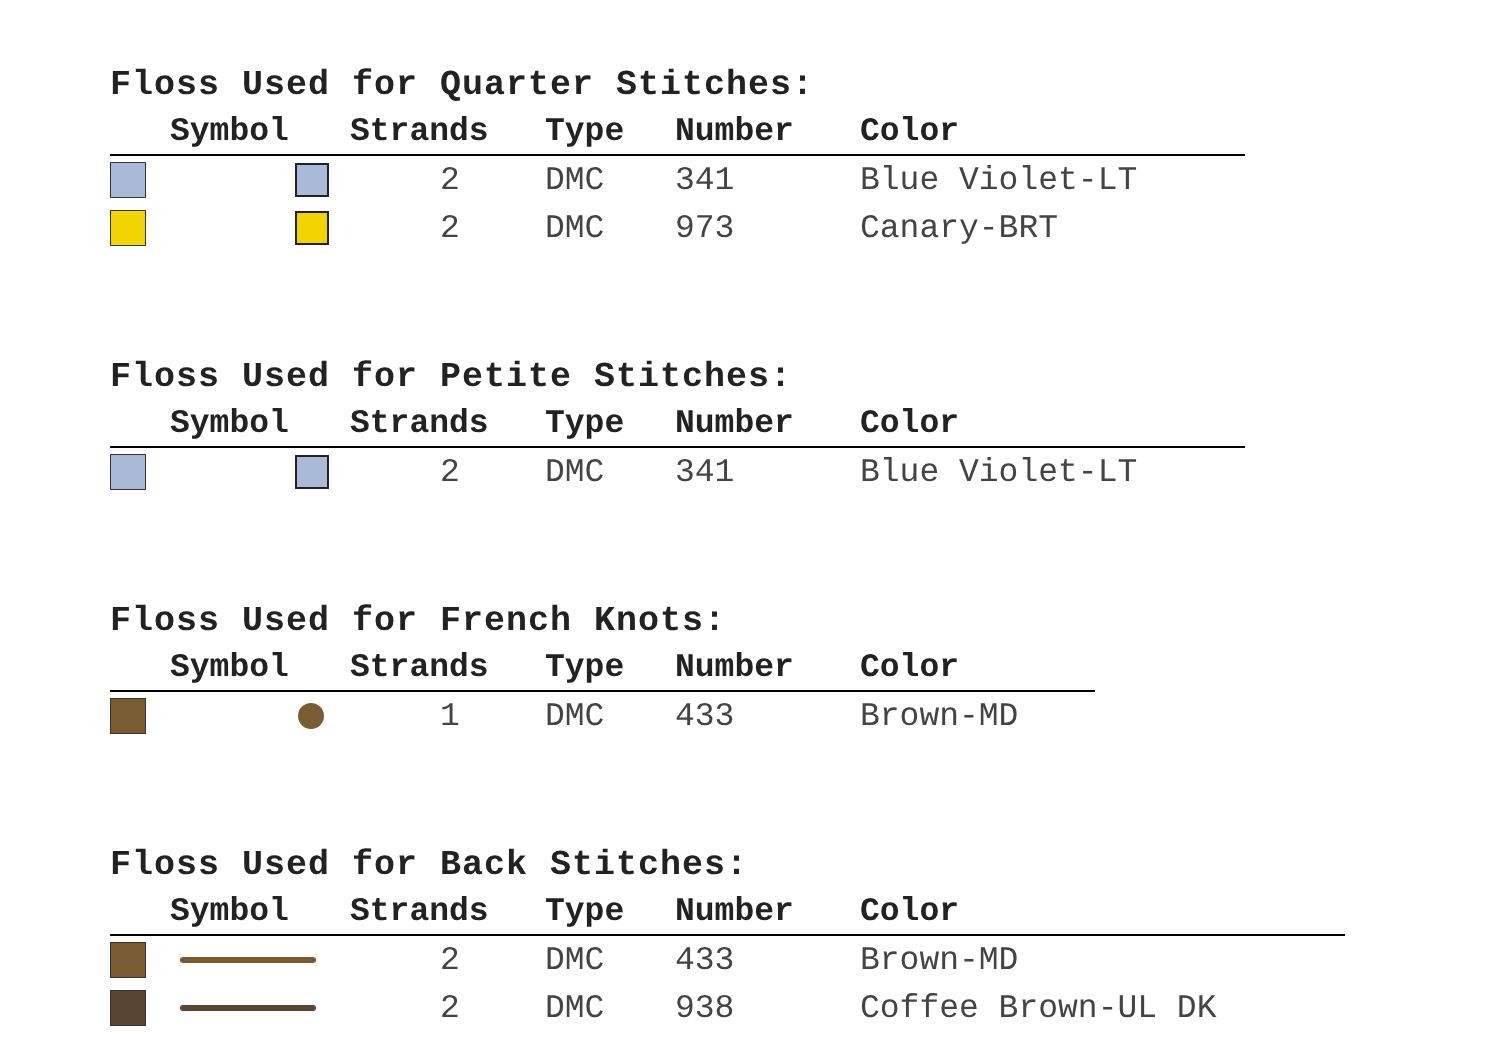Floss Used for Quarter Stitches:
| | Symbol | Strands | Type | Number | Color |
| --- | --- | --- | --- | --- | --- |
| | | 2 | DMC | 341 | Blue Violet-LT |
| | | 2 | DMC | 973 | Canary-BRT |
Floss Used for Petite Stitches:
| | Symbol | Strands | Type | Number | Color |
| --- | --- | --- | --- | --- | --- |
| | | 2 | DMC | 341 | Blue Violet-LT |
Floss Used for French Knots:
| | Symbol | Strands | Type | Number | Color |
| --- | --- | --- | --- | --- | --- |
| | | 1 | DMC | 433 | Brown-MD |
Floss Used for Back Stitches:
| | Symbol | Strands | Type | Number | Color |
| --- | --- | --- | --- | --- | --- |
| | | 2 | DMC | 433 | Brown-MD |
| | | 2 | DMC | 938 | Coffee Brown-UL DK |